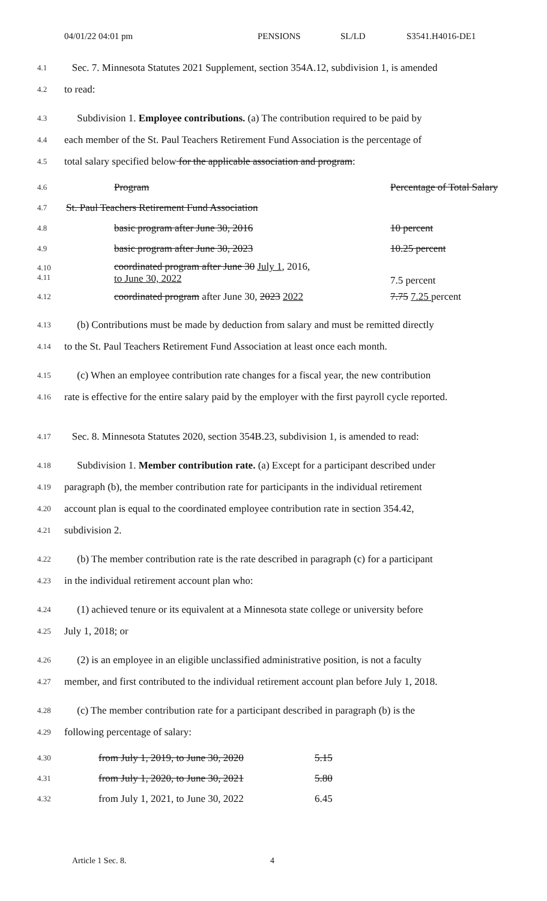04/01/22 04:01 pm PENSIONS SL/LD S3541.H4016-DE1
4.1 Sec. 7. Minnesota Statutes 2021 Supplement, section 354A.12, subdivision 1, is amended
4.2 to read:
4.3 Subdivision 1. Employee contributions. (a) The contribution required to be paid by
4.4 each member of the St. Paul Teachers Retirement Fund Association is the percentage of
4.5 total salary specified below for the applicable association and program:
| 4.6 | Program | Percentage of Total Salary |
| 4.7 | St. Paul Teachers Retirement Fund Association | |
| 4.8 | basic program after June 30, 2016 | 10 percent |
| 4.9 | basic program after June 30, 2023 | 10.25 percent |
| 4.10 4.11 | coordinated program after June 30 July 1 , 2016 , to June 30, 2022 | 7.5 percent |
| 4.12 | coordinated program after June 30, 2023 2022 | 7.75 7.25 percent |
4.13 (b) Contributions must be made by deduction from salary and must be remitted directly
4.14 to the St. Paul Teachers Retirement Fund Association at least once each month.
4.15 (c) When an employee contribution rate changes for a fiscal year, the new contribution
4.16 rate is effective for the entire salary paid by the employer with the first payroll cycle reported.
4.17 Sec. 8. Minnesota Statutes 2020, section 354B.23, subdivision 1, is amended to read:
4.18 Subdivision 1. Member contribution rate. (a) Except for a participant described under
4.19 paragraph (b), the member contribution rate for participants in the individual retirement
4.20 account plan is equal to the coordinated employee contribution rate in section 354.42,
4.21 subdivision 2.
4.22 (b) The member contribution rate is the rate described in paragraph (c) for a participant
4.23 in the individual retirement account plan who:
4.24 (1) achieved tenure or its equivalent at a Minnesota state college or university before
4.25 July 1, 2018; or
4.26 (2) is an employee in an eligible unclassified administrative position, is not a faculty
4.27 member, and first contributed to the individual retirement account plan before July 1, 2018.
4.28 (c) The member contribution rate for a participant described in paragraph (b) is the
4.29 following percentage of salary:
| 4.30 | from July 1, 2019, to June 30, 2020 | 5.15 |
| 4.31 | from July 1, 2020, to June 30, 2021 | 5.80 |
| 4.32 | from July 1, 2021, to June 30, 2022 | 6.45 |
Article 1 Sec. 8. 4